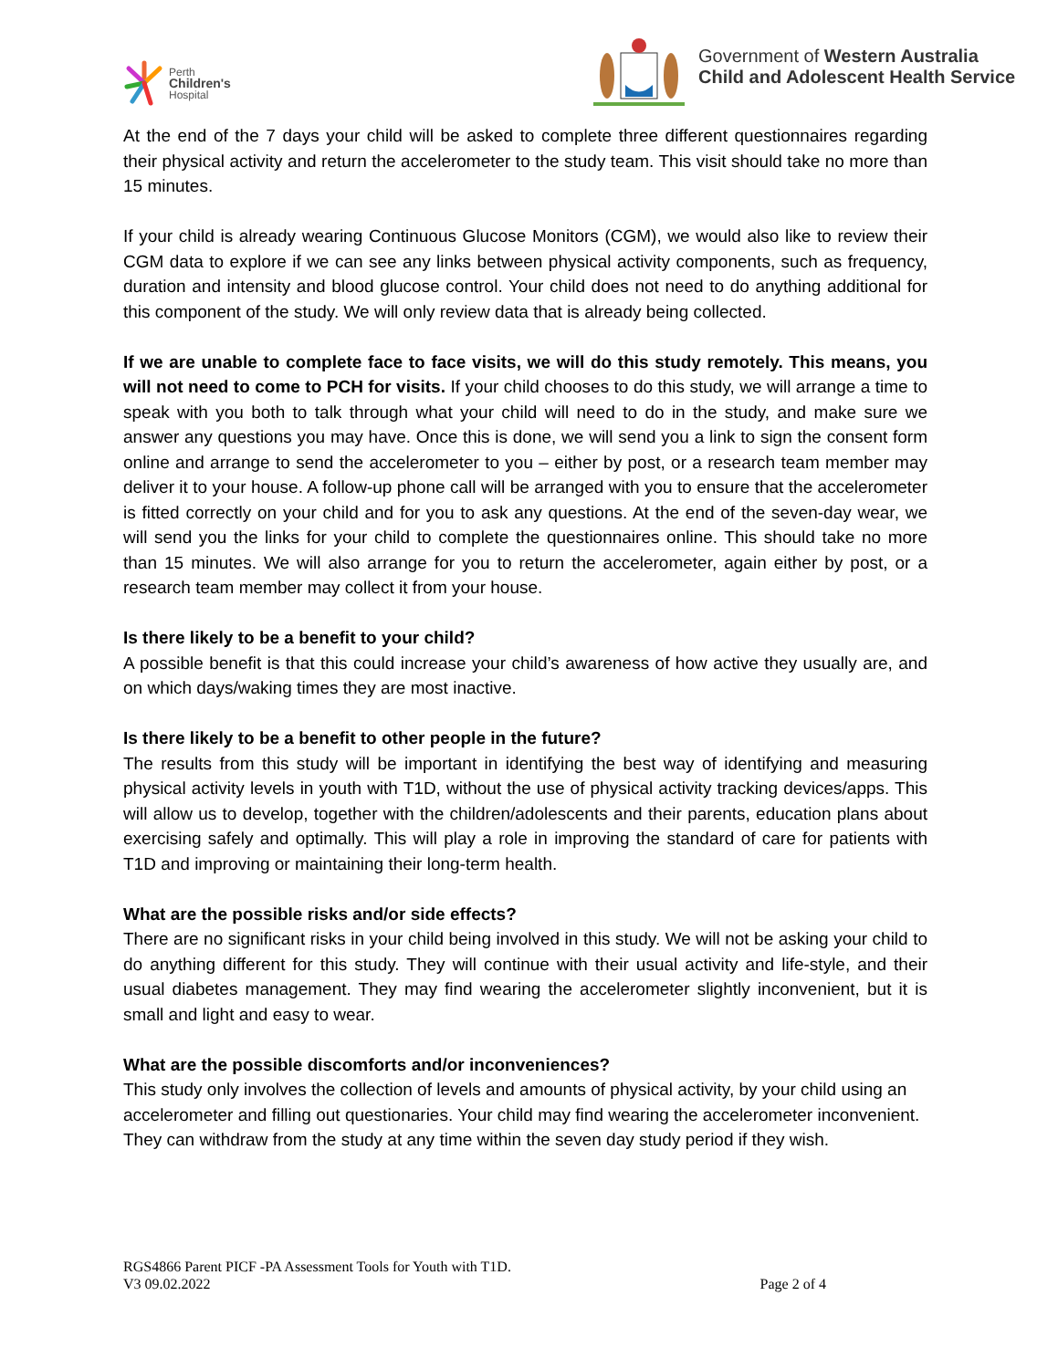Perth
Children's
Hospital
Government of Western Australia
Child and Adolescent Health Service
At the end of the 7 days your child will be asked to complete three different questionnaires regarding their physical activity and return the accelerometer to the study team. This visit should take no more than 15 minutes.
If your child is already wearing Continuous Glucose Monitors (CGM), we would also like to review their CGM data to explore if we can see any links between physical activity components, such as frequency, duration and intensity and blood glucose control. Your child does not need to do anything additional for this component of the study. We will only review data that is already being collected.
If we are unable to complete face to face visits, we will do this study remotely. This means, you will not need to come to PCH for visits. If your child chooses to do this study, we will arrange a time to speak with you both to talk through what your child will need to do in the study, and make sure we answer any questions you may have. Once this is done, we will send you a link to sign the consent form online and arrange to send the accelerometer to you – either by post, or a research team member may deliver it to your house. A follow-up phone call will be arranged with you to ensure that the accelerometer is fitted correctly on your child and for you to ask any questions. At the end of the seven-day wear, we will send you the links for your child to complete the questionnaires online. This should take no more than 15 minutes. We will also arrange for you to return the accelerometer, again either by post, or a research team member may collect it from your house.
Is there likely to be a benefit to your child?
A possible benefit is that this could increase your child’s awareness of how active they usually are, and on which days/waking times they are most inactive.
Is there likely to be a benefit to other people in the future?
The results from this study will be important in identifying the best way of identifying and measuring physical activity levels in youth with T1D, without the use of physical activity tracking devices/apps. This will allow us to develop, together with the children/adolescents and their parents, education plans about exercising safely and optimally. This will play a role in improving the standard of care for patients with T1D and improving or maintaining their long-term health.
What are the possible risks and/or side effects?
There are no significant risks in your child being involved in this study. We will not be asking your child to do anything different for this study. They will continue with their usual activity and life-style, and their usual diabetes management. They may find wearing the accelerometer slightly inconvenient, but it is small and light and easy to wear.
What are the possible discomforts and/or inconveniences?
This study only involves the collection of levels and amounts of physical activity, by your child using an accelerometer and filling out questionaries. Your child may find wearing the accelerometer inconvenient. They can withdraw from the study at any time within the seven day study period if they wish.
RGS4866 Parent PICF -PA Assessment Tools for Youth with T1D.
V3 09.02.2022 Page 2 of 4